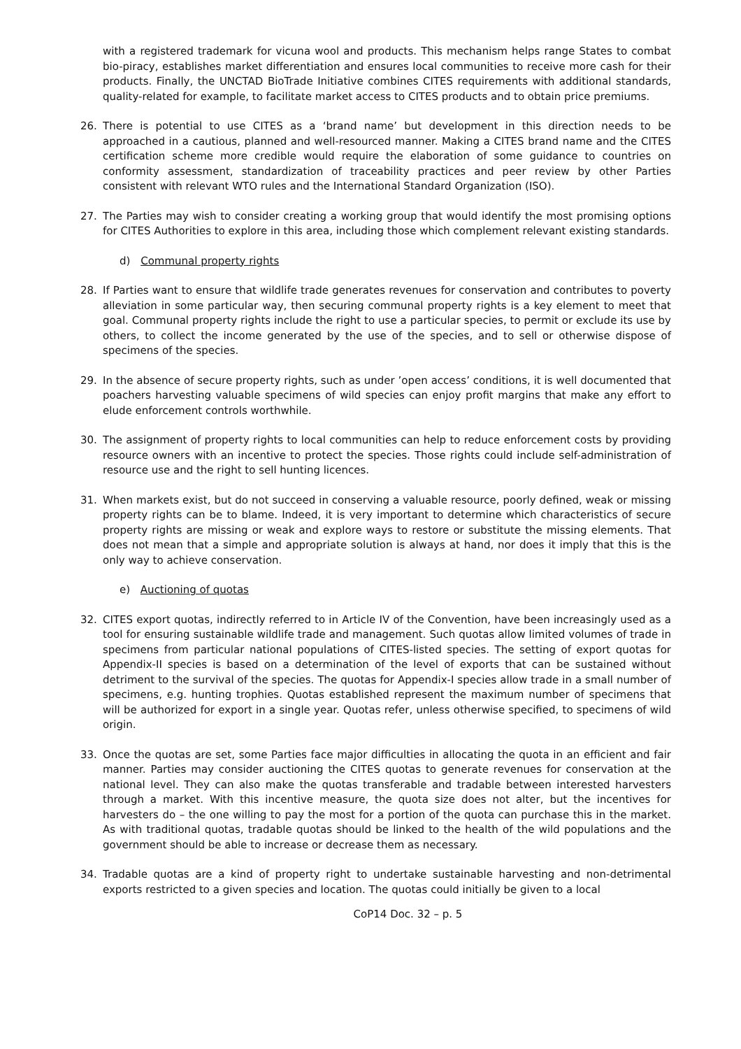with a registered trademark for vicuna wool and products. This mechanism helps range States to combat bio-piracy, establishes market differentiation and ensures local communities to receive more cash for their products. Finally, the UNCTAD BioTrade Initiative combines CITES requirements with additional standards, quality-related for example, to facilitate market access to CITES products and to obtain price premiums.
26. There is potential to use CITES as a ‘brand name’ but development in this direction needs to be approached in a cautious, planned and well-resourced manner. Making a CITES brand name and the CITES certification scheme more credible would require the elaboration of some guidance to countries on conformity assessment, standardization of traceability practices and peer review by other Parties consistent with relevant WTO rules and the International Standard Organization (ISO).
27. The Parties may wish to consider creating a working group that would identify the most promising options for CITES Authorities to explore in this area, including those which complement relevant existing standards.
d) Communal property rights
28. If Parties want to ensure that wildlife trade generates revenues for conservation and contributes to poverty alleviation in some particular way, then securing communal property rights is a key element to meet that goal. Communal property rights include the right to use a particular species, to permit or exclude its use by others, to collect the income generated by the use of the species, and to sell or otherwise dispose of specimens of the species.
29. In the absence of secure property rights, such as under ’open access’ conditions, it is well documented that poachers harvesting valuable specimens of wild species can enjoy profit margins that make any effort to elude enforcement controls worthwhile.
30. The assignment of property rights to local communities can help to reduce enforcement costs by providing resource owners with an incentive to protect the species. Those rights could include self-administration of resource use and the right to sell hunting licences.
31. When markets exist, but do not succeed in conserving a valuable resource, poorly defined, weak or missing property rights can be to blame. Indeed, it is very important to determine which characteristics of secure property rights are missing or weak and explore ways to restore or substitute the missing elements. That does not mean that a simple and appropriate solution is always at hand, nor does it imply that this is the only way to achieve conservation.
e) Auctioning of quotas
32. CITES export quotas, indirectly referred to in Article IV of the Convention, have been increasingly used as a tool for ensuring sustainable wildlife trade and management. Such quotas allow limited volumes of trade in specimens from particular national populations of CITES-listed species. The setting of export quotas for Appendix-II species is based on a determination of the level of exports that can be sustained without detriment to the survival of the species. The quotas for Appendix-I species allow trade in a small number of specimens, e.g. hunting trophies. Quotas established represent the maximum number of specimens that will be authorized for export in a single year. Quotas refer, unless otherwise specified, to specimens of wild origin.
33. Once the quotas are set, some Parties face major difficulties in allocating the quota in an efficient and fair manner. Parties may consider auctioning the CITES quotas to generate revenues for conservation at the national level. They can also make the quotas transferable and tradable between interested harvesters through a market. With this incentive measure, the quota size does not alter, but the incentives for harvesters do – the one willing to pay the most for a portion of the quota can purchase this in the market. As with traditional quotas, tradable quotas should be linked to the health of the wild populations and the government should be able to increase or decrease them as necessary.
34. Tradable quotas are a kind of property right to undertake sustainable harvesting and non-detrimental exports restricted to a given species and location. The quotas could initially be given to a local
CoP14 Doc. 32 – p. 5